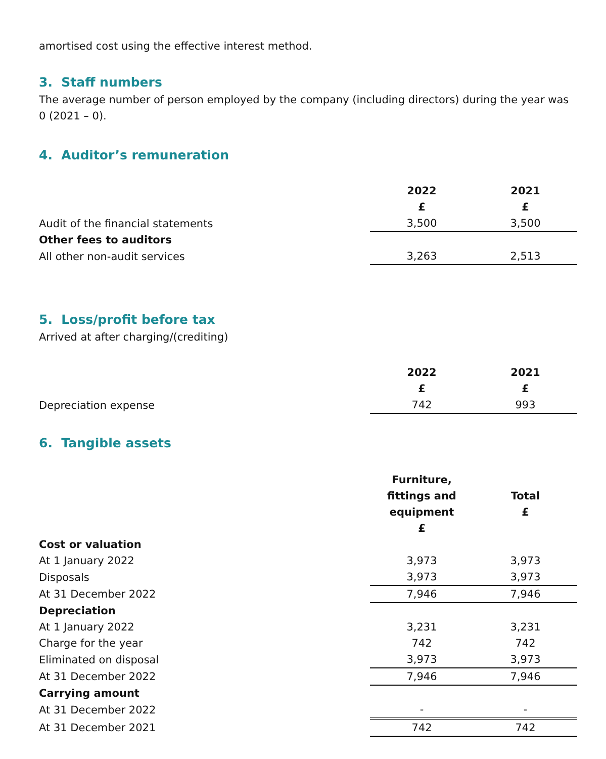amortised cost using the effective interest method.
3. Staff numbers
The average number of person employed by the company (including directors) during the year was 0 (2021 – 0).
4. Auditor’s remuneration
| | 2022 £ | 2021 £ |
| Audit of the financial statements | 3,500 | 3,500 |
| Other fees to auditors | | |
| All other non-audit services | 3,263 | 2,513 |
5. Loss/profit before tax
Arrived at after charging/(crediting)
| | 2022 £ | 2021 £ |
| Depreciation expense | 742 | 993 |
6. Tangible assets
| | Furniture, fittings and equipment £ | Total £ |
| Cost or valuation | | |
| At 1 January 2022 | 3,973 | 3,973 |
| Disposals | 3,973 | 3,973 |
| At 31 December 2022 | 7,946 | 7,946 |
| Depreciation | | |
| At 1 January 2022 | 3,231 | 3,231 |
| Charge for the year | 742 | 742 |
| Eliminated on disposal | 3,973 | 3,973 |
| At 31 December 2022 | 7,946 | 7,946 |
| Carrying amount | | |
| At 31 December 2022 | - | - |
| At 31 December 2021 | 742 | 742 |